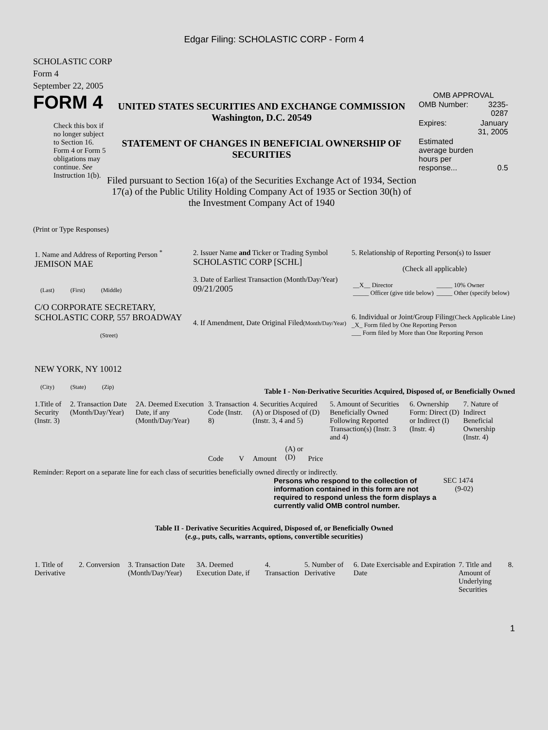Edgar Filing: SCHOLASTIC CORP - Form 4
SCHOLASTIC CORP
Form 4
September 22, 2005
FORM 4
Check this box if no longer subject to Section 16. Form 4 or Form 5 obligations may continue. See Instruction 1(b).
UNITED STATES SECURITIES AND EXCHANGE COMMISSION
Washington, D.C. 20549
STATEMENT OF CHANGES IN BENEFICIAL OWNERSHIP OF SECURITIES
Filed pursuant to Section 16(a) of the Securities Exchange Act of 1934, Section 17(a) of the Public Utility Holding Company Act of 1935 or Section 30(h) of the Investment Company Act of 1940
OMB APPROVAL
| OMB Number: | 3235-0287 |
| Expires: | January 31, 2005 |
| Estimated average burden hours per response... | 0.5 |
(Print or Type Responses)
| 1. Name and Address of Reporting Person <sup>*</sup> JEMISON MAE (Last) (First) (Middle) C/O CORPORATE SECRETARY, SCHOLASTIC CORP, 557 BROADWAY (Street) NEW YORK, NY 10012 (City) (State) (Zip) | 2. Issuer Name and Ticker or Trading Symbol SCHOLASTIC CORP [SCHL] 3. Date of Earliest Transaction (Month/Day/Year) 09/21/2005 4. If Amendment, Date Original Filed (Month/Day/Year) | 5. Relationship of Reporting Person(s) to Issuer (Check all applicable) / __X__ Director _____ Officer (give title below) / _____ 10% Owner _____ Other (specify below) / 6. Individual or Joint/Group Filing (Check Applicable Line) _X_ Form filed by One Reporting Person ___ Form filed by More than One Reporting Person |
Table I - Non-Derivative Securities Acquired, Disposed of, or Beneficially Owned
| 1.Title of Security (Instr. 3) | 2. Transaction Date (Month/Day/Year) | 2A. Deemed Execution Date, if any (Month/Day/Year) | 3. Transaction Code (Instr. 8) | | 4. Securities Acquired (A) or Disposed of (D) (Instr. 3, 4 and 5) | | | 5. Amount of Securities Beneficially Owned Following Reported Transaction(s) (Instr. 3 and 4) | 6. Ownership Form: Direct (D) or Indirect (I) (Instr. 4) | 7. Nature of Indirect Beneficial Ownership (Instr. 4) |
| --- | --- | --- | --- | --- | --- | --- | --- | --- | --- | --- |
| | | | Code | V | Amount | (A) or (D) | Price | | | |
Reminder: Report on a separate line for each class of securities beneficially owned directly or indirectly.
Persons who respond to the collection of information contained in this form are not required to respond unless the form displays a currently valid OMB control number.
SEC 1474 (9-02)
Table II - Derivative Securities Acquired, Disposed of, or Beneficially Owned
(e.g., puts, calls, warrants, options, convertible securities)
| 1. Title of Derivative | 2. Conversion | 3. Transaction Date (Month/Day/Year) | 3A. Deemed Execution Date, if | 4. Transaction | 5. Number of Derivative | 6. Date Exercisable and Expiration Date | 7. Title and Amount of Underlying Securities | 8. |
| --- | --- | --- | --- | --- | --- | --- | --- | --- |
1